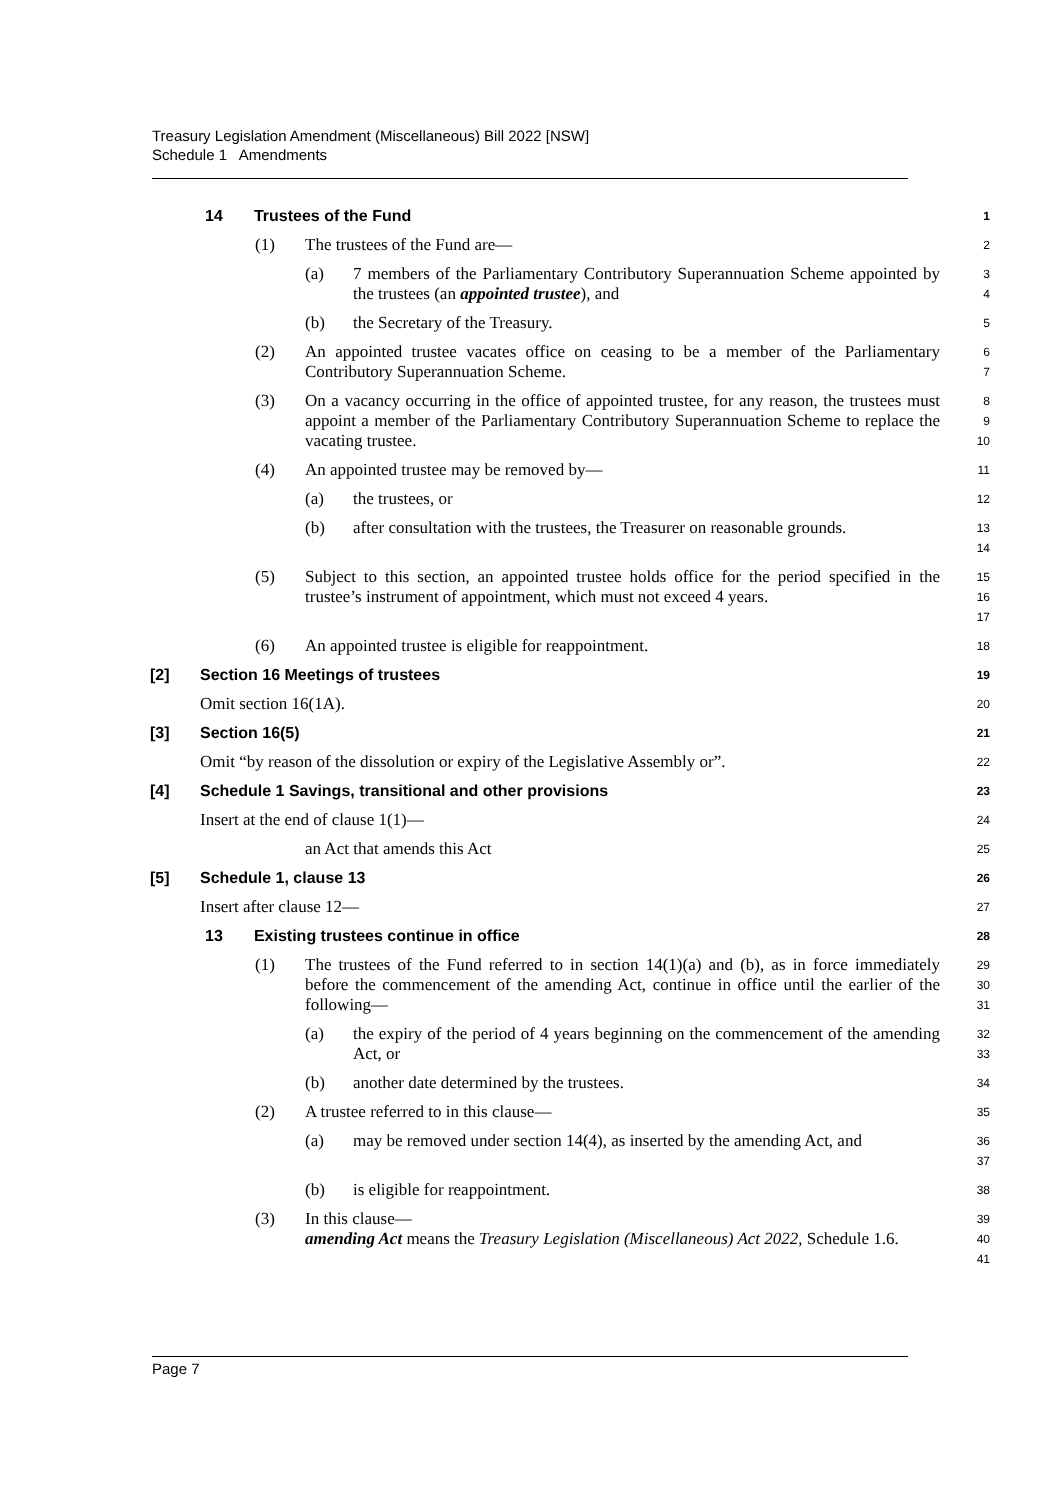Treasury Legislation Amendment (Miscellaneous) Bill 2022 [NSW]
Schedule 1 Amendments
14 Trustees of the Fund
1
(1) The trustees of the Fund are—
2
(a) 7 members of the Parliamentary Contributory Superannuation Scheme appointed by the trustees (an appointed trustee), and
3
4
(b) the Secretary of the Treasury.
5
(2) An appointed trustee vacates office on ceasing to be a member of the Parliamentary Contributory Superannuation Scheme.
6
7
(3) On a vacancy occurring in the office of appointed trustee, for any reason, the trustees must appoint a member of the Parliamentary Contributory Superannuation Scheme to replace the vacating trustee.
8
9
10
(4) An appointed trustee may be removed by—
11
(a) the trustees, or
12
(b) after consultation with the trustees, the Treasurer on reasonable grounds.
13
14
(5) Subject to this section, an appointed trustee holds office for the period specified in the trustee’s instrument of appointment, which must not exceed 4 years.
15
16
17
(6) An appointed trustee is eligible for reappointment.
18
[2] Section 16 Meetings of trustees
19
Omit section 16(1A).
20
[3] Section 16(5)
21
Omit “by reason of the dissolution or expiry of the Legislative Assembly or”.
22
[4] Schedule 1 Savings, transitional and other provisions
23
Insert at the end of clause 1(1)—
24
an Act that amends this Act
25
[5] Schedule 1, clause 13
26
Insert after clause 12—
27
13 Existing trustees continue in office
28
(1) The trustees of the Fund referred to in section 14(1)(a) and (b), as in force immediately before the commencement of the amending Act, continue in office until the earlier of the following—
29
30
31
(a) the expiry of the period of 4 years beginning on the commencement of the amending Act, or
32
33
(b) another date determined by the trustees.
34
(2) A trustee referred to in this clause—
35
(a) may be removed under section 14(4), as inserted by the amending Act, and
36
37
(b) is eligible for reappointment.
38
(3) In this clause—
39
amending Act means the Treasury Legislation (Miscellaneous) Act 2022, Schedule 1.6.
40
41
Page 7